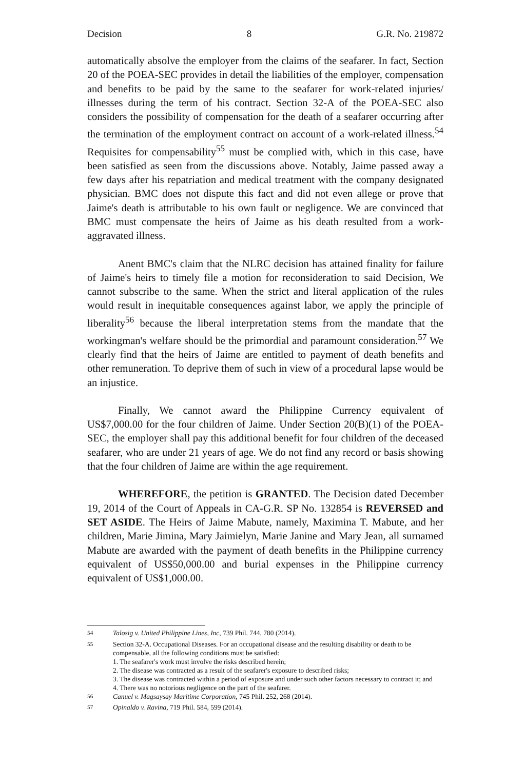Decision 8 G.R. No. 219872
automatically absolve the employer from the claims of the seafarer. In fact, Section 20 of the POEA-SEC provides in detail the liabilities of the employer, compensation and benefits to be paid by the same to the seafarer for work-related injuries/ illnesses during the term of his contract. Section 32-A of the POEA-SEC also considers the possibility of compensation for the death of a seafarer occurring after the termination of the employment contract on account of a work-related illness.<sup>54</sup> Requisites for compensability<sup>55</sup> must be complied with, which in this case, have been satisfied as seen from the discussions above. Notably, Jaime passed away a few days after his repatriation and medical treatment with the company designated physician. BMC does not dispute this fact and did not even allege or prove that Jaime's death is attributable to his own fault or negligence. We are convinced that BMC must compensate the heirs of Jaime as his death resulted from a work-aggravated illness.
Anent BMC's claim that the NLRC decision has attained finality for failure of Jaime's heirs to timely file a motion for reconsideration to said Decision, We cannot subscribe to the same. When the strict and literal application of the rules would result in inequitable consequences against labor, we apply the principle of liberality<sup>56</sup> because the liberal interpretation stems from the mandate that the workingman's welfare should be the primordial and paramount consideration.<sup>57</sup> We clearly find that the heirs of Jaime are entitled to payment of death benefits and other remuneration. To deprive them of such in view of a procedural lapse would be an injustice.
Finally, We cannot award the Philippine Currency equivalent of US$7,000.00 for the four children of Jaime. Under Section 20(B)(1) of the POEA- SEC, the employer shall pay this additional benefit for four children of the deceased seafarer, who are under 21 years of age. We do not find any record or basis showing that the four children of Jaime are within the age requirement.
WHEREFORE, the petition is GRANTED. The Decision dated December 19, 2014 of the Court of Appeals in CA-G.R. SP No. 132854 is REVERSED and SET ASIDE. The Heirs of Jaime Mabute, namely, Maximina T. Mabute, and her children, Marie Jimina, Mary Jaimielyn, Marie Janine and Mary Jean, all surnamed Mabute are awarded with the payment of death benefits in the Philippine currency equivalent of US$50,000.00 and burial expenses in the Philippine currency equivalent of US$1,000.00.
<sup>54</sup> Talosig v. United Philippine Lines, Inc, 739 Phil. 744, 780 (2014).
<sup>55</sup> Section 32-A. Occupational Diseases. For an occupational disease and the resulting disability or death to be compensable, all the following conditions must be satisfied:
1. The seafarer's work must involve the risks described herein;
2. The disease was contracted as a result of the seafarer's exposure to described risks;
3. The disease was contracted within a period of exposure and under such other factors necessary to contract it; and
4. There was no notorious negligence on the part of the seafarer.
<sup>56</sup> Canuel v. Magsaysay Maritime Corporation, 745 Phil. 252, 268 (2014).
<sup>57</sup> Opinaldo v. Ravina, 719 Phil. 584, 599 (2014).